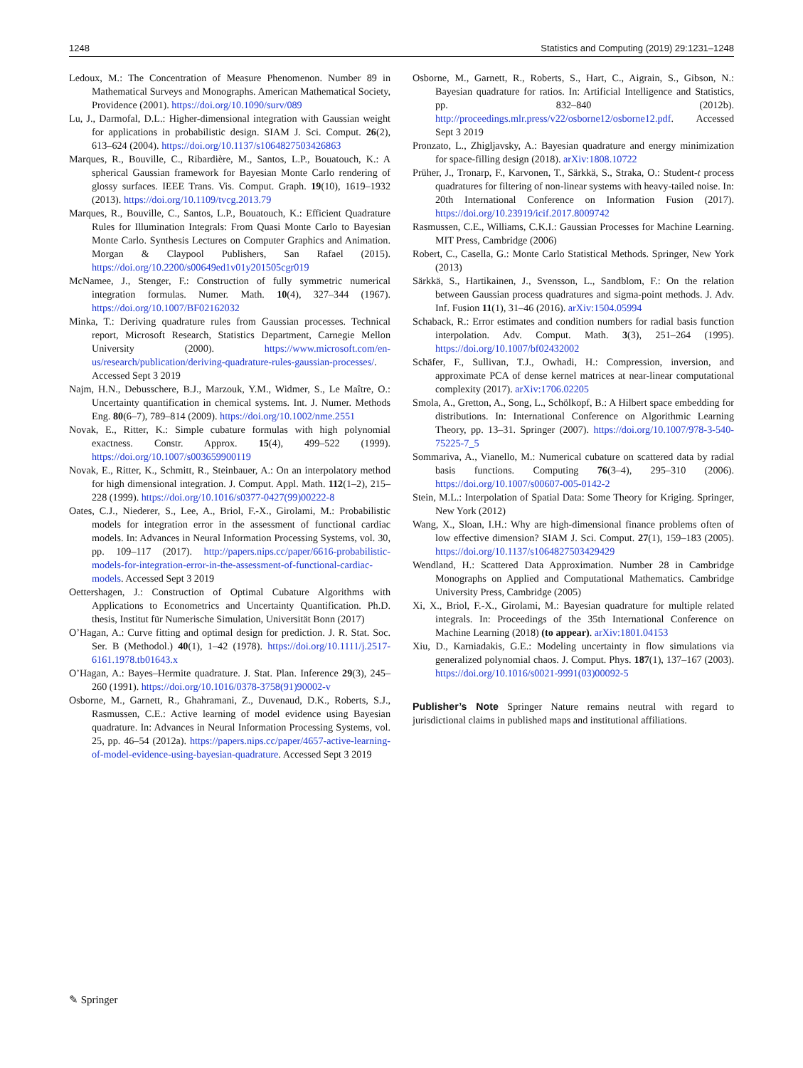1248 Statistics and Computing (2019) 29:1231–1248
Ledoux, M.: The Concentration of Measure Phenomenon. Number 89 in Mathematical Surveys and Monographs. American Mathematical Society, Providence (2001). https://doi.org/10.1090/surv/089
Lu, J., Darmofal, D.L.: Higher-dimensional integration with Gaussian weight for applications in probabilistic design. SIAM J. Sci. Comput. 26(2), 613–624 (2004). https://doi.org/10.1137/s1064827503426863
Marques, R., Bouville, C., Ribardière, M., Santos, L.P., Bouatouch, K.: A spherical Gaussian framework for Bayesian Monte Carlo rendering of glossy surfaces. IEEE Trans. Vis. Comput. Graph. 19(10), 1619–1932 (2013). https://doi.org/10.1109/tvcg.2013.79
Marques, R., Bouville, C., Santos, L.P., Bouatouch, K.: Efficient Quadrature Rules for Illumination Integrals: From Quasi Monte Carlo to Bayesian Monte Carlo. Synthesis Lectures on Computer Graphics and Animation. Morgan & Claypool Publishers, San Rafael (2015). https://doi.org/10.2200/s00649ed1v01y201505cgr019
McNamee, J., Stenger, F.: Construction of fully symmetric numerical integration formulas. Numer. Math. 10(4), 327–344 (1967). https://doi.org/10.1007/BF02162032
Minka, T.: Deriving quadrature rules from Gaussian processes. Technical report, Microsoft Research, Statistics Department, Carnegie Mellon University (2000). https://www.microsoft.com/en-us/research/publication/deriving-quadrature-rules-gaussian-processes/. Accessed Sept 3 2019
Najm, H.N., Debusschere, B.J., Marzouk, Y.M., Widmer, S., Le Maître, O.: Uncertainty quantification in chemical systems. Int. J. Numer. Methods Eng. 80(6–7), 789–814 (2009). https://doi.org/10.1002/nme.2551
Novak, E., Ritter, K.: Simple cubature formulas with high polynomial exactness. Constr. Approx. 15(4), 499–522 (1999). https://doi.org/10.1007/s003659900119
Novak, E., Ritter, K., Schmitt, R., Steinbauer, A.: On an interpolatory method for high dimensional integration. J. Comput. Appl. Math. 112(1–2), 215–228 (1999). https://doi.org/10.1016/s0377-0427(99)00222-8
Oates, C.J., Niederer, S., Lee, A., Briol, F.-X., Girolami, M.: Probabilistic models for integration error in the assessment of functional cardiac models. In: Advances in Neural Information Processing Systems, vol. 30, pp. 109–117 (2017). http://papers.nips.cc/paper/6616-probabilistic-models-for-integration-error-in-the-assessment-of-functional-cardiac-models. Accessed Sept 3 2019
Oettershagen, J.: Construction of Optimal Cubature Algorithms with Applications to Econometrics and Uncertainty Quantification. Ph.D. thesis, Institut für Numerische Simulation, Universität Bonn (2017)
O’Hagan, A.: Curve fitting and optimal design for prediction. J. R. Stat. Soc. Ser. B (Methodol.) 40(1), 1–42 (1978). https://doi.org/10.1111/j.2517-6161.1978.tb01643.x
O’Hagan, A.: Bayes–Hermite quadrature. J. Stat. Plan. Inference 29(3), 245–260 (1991). https://doi.org/10.1016/0378-3758(91)90002-v
Osborne, M., Garnett, R., Ghahramani, Z., Duvenaud, D.K., Roberts, S.J., Rasmussen, C.E.: Active learning of model evidence using Bayesian quadrature. In: Advances in Neural Information Processing Systems, vol. 25, pp. 46–54 (2012a). https://papers.nips.cc/paper/4657-active-learning-of-model-evidence-using-bayesian-quadrature. Accessed Sept 3 2019
Osborne, M., Garnett, R., Roberts, S., Hart, C., Aigrain, S., Gibson, N.: Bayesian quadrature for ratios. In: Artificial Intelligence and Statistics, pp. 832–840 (2012b). http://proceedings.mlr.press/v22/osborne12/osborne12.pdf. Accessed Sept 3 2019
Pronzato, L., Zhigljavsky, A.: Bayesian quadrature and energy minimization for space-filling design (2018). arXiv:1808.10722
Prüher, J., Tronarp, F., Karvonen, T., Särkkä, S., Straka, O.: Student-t process quadratures for filtering of non-linear systems with heavy-tailed noise. In: 20th International Conference on Information Fusion (2017). https://doi.org/10.23919/icif.2017.8009742
Rasmussen, C.E., Williams, C.K.I.: Gaussian Processes for Machine Learning. MIT Press, Cambridge (2006)
Robert, C., Casella, G.: Monte Carlo Statistical Methods. Springer, New York (2013)
Särkkä, S., Hartikainen, J., Svensson, L., Sandblom, F.: On the relation between Gaussian process quadratures and sigma-point methods. J. Adv. Inf. Fusion 11(1), 31–46 (2016). arXiv:1504.05994
Schaback, R.: Error estimates and condition numbers for radial basis function interpolation. Adv. Comput. Math. 3(3), 251–264 (1995). https://doi.org/10.1007/bf02432002
Schäfer, F., Sullivan, T.J., Owhadi, H.: Compression, inversion, and approximate PCA of dense kernel matrices at near-linear computational complexity (2017). arXiv:1706.02205
Smola, A., Gretton, A., Song, L., Schölkopf, B.: A Hilbert space embedding for distributions. In: International Conference on Algorithmic Learning Theory, pp. 13–31. Springer (2007). https://doi.org/10.1007/978-3-540-75225-7_5
Sommariva, A., Vianello, M.: Numerical cubature on scattered data by radial basis functions. Computing 76(3–4), 295–310 (2006). https://doi.org/10.1007/s00607-005-0142-2
Stein, M.L.: Interpolation of Spatial Data: Some Theory for Kriging. Springer, New York (2012)
Wang, X., Sloan, I.H.: Why are high-dimensional finance problems often of low effective dimension? SIAM J. Sci. Comput. 27(1), 159–183 (2005). https://doi.org/10.1137/s1064827503429429
Wendland, H.: Scattered Data Approximation. Number 28 in Cambridge Monographs on Applied and Computational Mathematics. Cambridge University Press, Cambridge (2005)
Xi, X., Briol, F.-X., Girolami, M.: Bayesian quadrature for multiple related integrals. In: Proceedings of the 35th International Conference on Machine Learning (2018) (to appear). arXiv:1801.04153
Xiu, D., Karniadakis, G.E.: Modeling uncertainty in flow simulations via generalized polynomial chaos. J. Comput. Phys. 187(1), 137–167 (2003). https://doi.org/10.1016/s0021-9991(03)00092-5
Publisher’s Note Springer Nature remains neutral with regard to jurisdictional claims in published maps and institutional affiliations.
✎ Springer